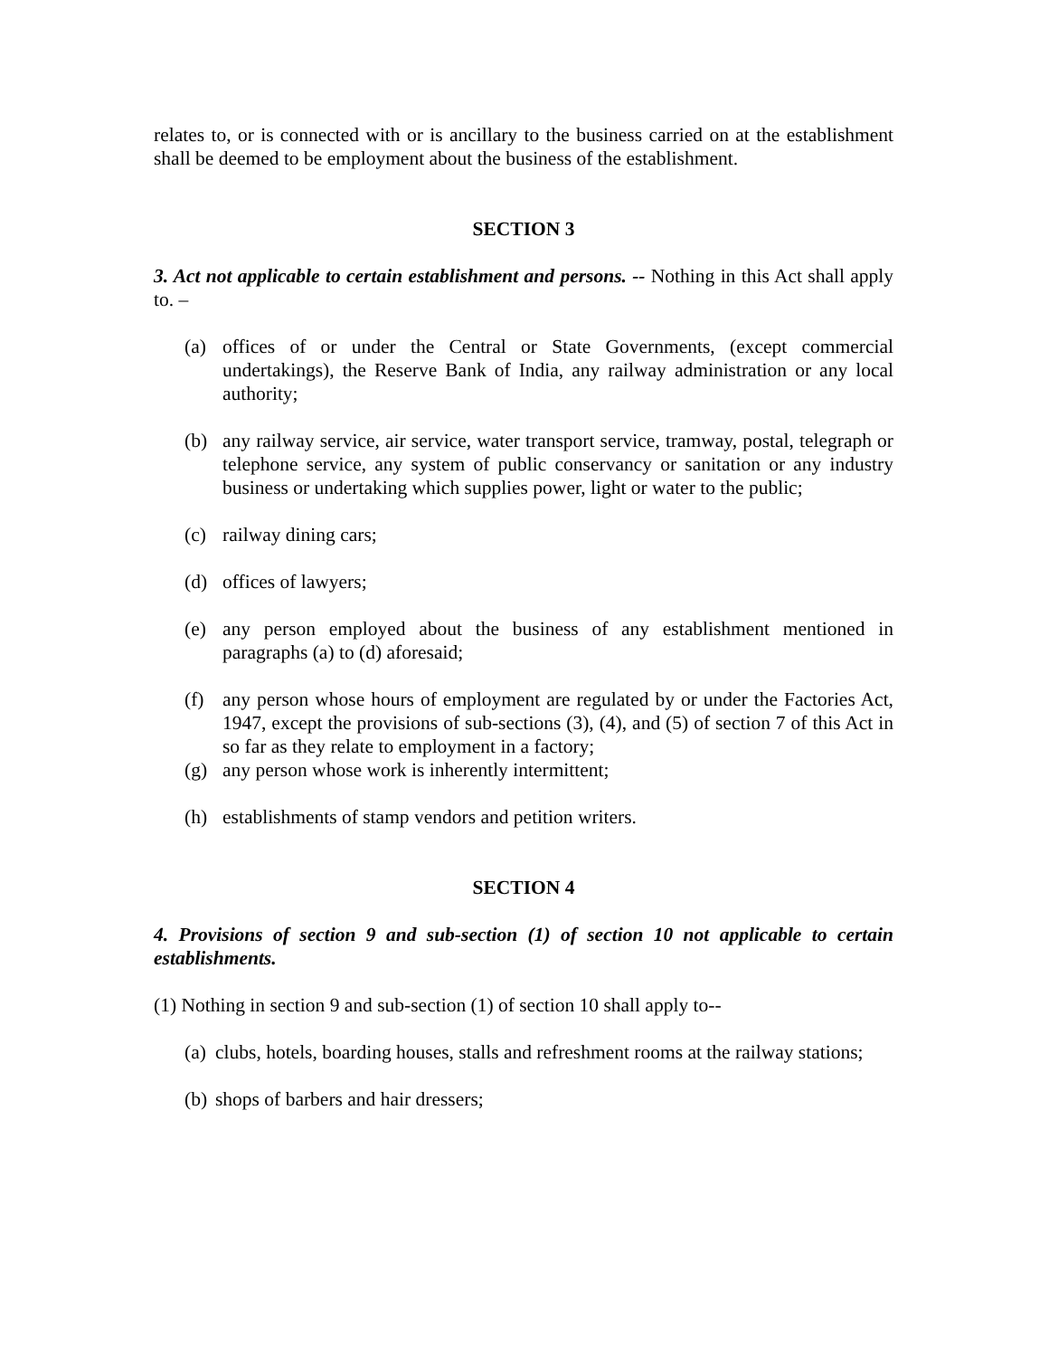relates to, or is connected with or is ancillary to the business carried on at the establishment shall be deemed to be employment about the business of the establishment.
SECTION 3
3. Act not applicable to certain establishment and persons. -- Nothing in this Act shall apply to. –
(a) offices of or under the Central or State Governments, (except commercial undertakings), the Reserve Bank of India, any railway administration or any local authority;
(b) any railway service, air service, water transport service, tramway, postal, telegraph or telephone service, any system of public conservancy or sanitation or any industry business or undertaking which supplies power, light or water to the public;
(c) railway dining cars;
(d) offices of lawyers;
(e) any person employed about the business of any establishment mentioned in paragraphs (a) to (d) aforesaid;
(f) any person whose hours of employment are regulated by or under the Factories Act, 1947, except the provisions of sub-sections (3), (4), and (5) of section 7 of this Act in so far as they relate to employment in a factory;
(g) any person whose work is inherently intermittent;
(h) establishments of stamp vendors and petition writers.
SECTION 4
4. Provisions of section 9 and sub-section (1) of section 10 not applicable to certain establishments.
(1) Nothing in section 9 and sub-section (1) of section 10 shall apply to--
(a)
clubs, hotels, boarding houses, stalls and refreshment rooms at the railway stations;
(b)
shops of barbers and hair dressers;